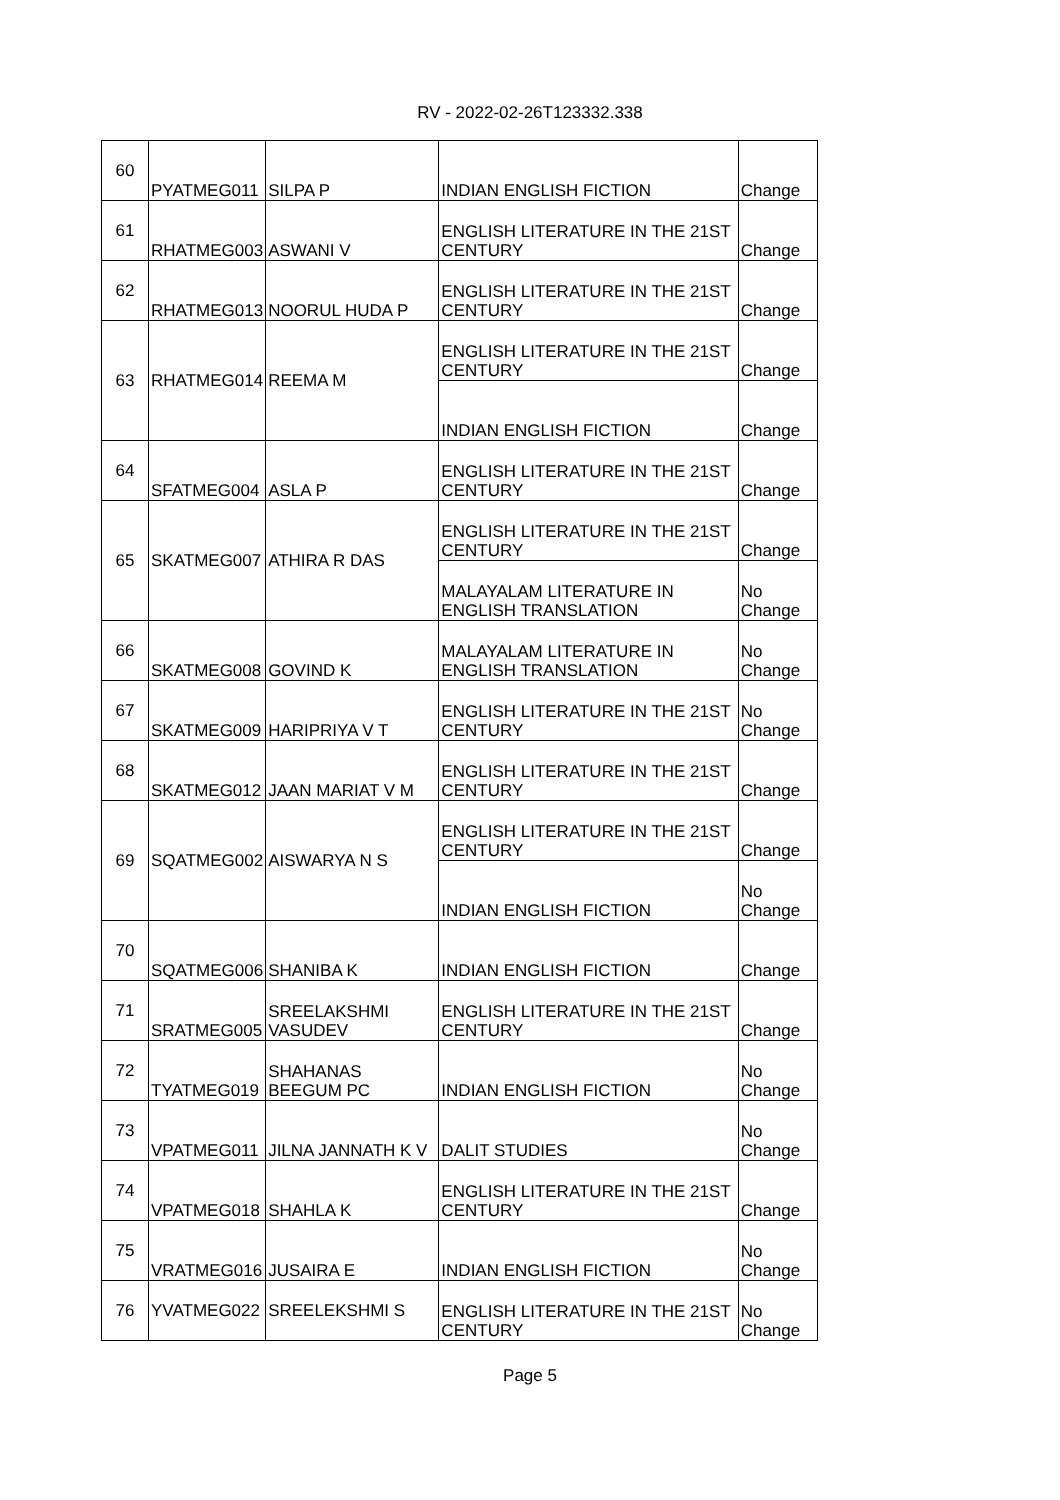RV - 2022-02-26T123332.338
| 60 | PYATMEG011 | SILPA P | INDIAN ENGLISH FICTION | Change |
| 61 | RHATMEG003 | ASWANI V | ENGLISH LITERATURE IN THE 21ST CENTURY | Change |
| 62 | RHATMEG013 | NOORUL HUDA P | ENGLISH LITERATURE IN THE 21ST CENTURY | Change |
| 63 | RHATMEG014 | REEMA M | ENGLISH LITERATURE IN THE 21ST CENTURY | Change |
| | | | INDIAN ENGLISH FICTION | Change |
| 64 | SFATMEG004 | ASLA P | ENGLISH LITERATURE IN THE 21ST CENTURY | Change |
| 65 | SKATMEG007 | ATHIRA R DAS | ENGLISH LITERATURE IN THE 21ST CENTURY | Change |
| | | | MALAYALAM LITERATURE IN ENGLISH TRANSLATION | No Change |
| 66 | SKATMEG008 | GOVIND K | MALAYALAM LITERATURE IN ENGLISH TRANSLATION | No Change |
| 67 | SKATMEG009 | HARIPRIYA V T | ENGLISH LITERATURE IN THE 21ST CENTURY | No Change |
| 68 | SKATMEG012 | JAAN MARIAT V M | ENGLISH LITERATURE IN THE 21ST CENTURY | Change |
| 69 | SQATMEG002 | AISWARYA N S | ENGLISH LITERATURE IN THE 21ST CENTURY | Change |
| | | | INDIAN ENGLISH FICTION | No Change |
| 70 | SQATMEG006 | SHANIBA K | INDIAN ENGLISH FICTION | Change |
| 71 | SRATMEG005 | SREELAKSHMI VASUDEV | ENGLISH LITERATURE IN THE 21ST CENTURY | Change |
| 72 | TYATMEG019 | SHAHANAS BEEGUM PC | INDIAN ENGLISH FICTION | No Change |
| 73 | VPATMEG011 | JILNA JANNATH K V | DALIT STUDIES | No Change |
| 74 | VPATMEG018 | SHAHLA K | ENGLISH LITERATURE IN THE 21ST CENTURY | Change |
| 75 | VRATMEG016 | JUSAIRA E | INDIAN ENGLISH FICTION | No Change |
| 76 | YVATMEG022 | SREELEKSHMI S | ENGLISH LITERATURE IN THE 21ST CENTURY | No Change |
Page 5